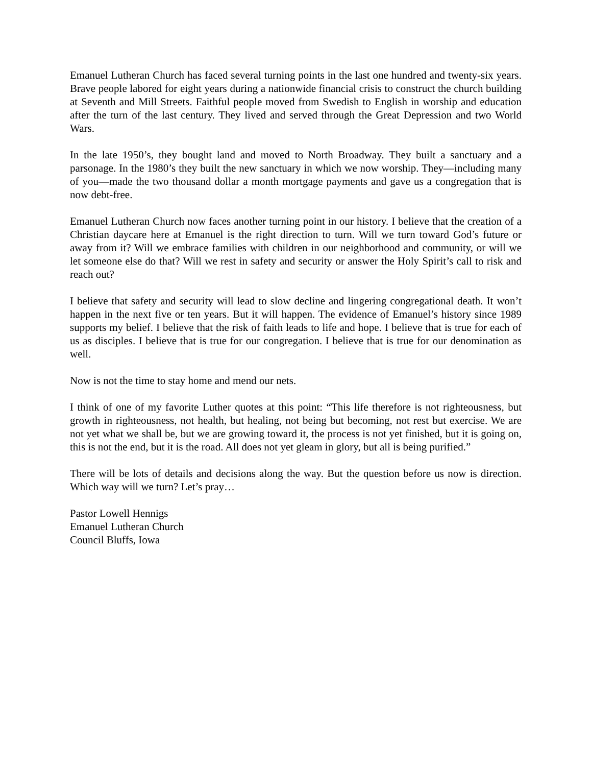Emanuel Lutheran Church has faced several turning points in the last one hundred and twenty-six years. Brave people labored for eight years during a nationwide financial crisis to construct the church building at Seventh and Mill Streets. Faithful people moved from Swedish to English in worship and education after the turn of the last century. They lived and served through the Great Depression and two World Wars.
In the late 1950’s, they bought land and moved to North Broadway. They built a sanctuary and a parsonage. In the 1980’s they built the new sanctuary in which we now worship. They—including many of you—made the two thousand dollar a month mortgage payments and gave us a congregation that is now debt-free.
Emanuel Lutheran Church now faces another turning point in our history. I believe that the creation of a Christian daycare here at Emanuel is the right direction to turn. Will we turn toward God’s future or away from it? Will we embrace families with children in our neighborhood and community, or will we let someone else do that? Will we rest in safety and security or answer the Holy Spirit’s call to risk and reach out?
I believe that safety and security will lead to slow decline and lingering congregational death. It won’t happen in the next five or ten years. But it will happen. The evidence of Emanuel’s history since 1989 supports my belief. I believe that the risk of faith leads to life and hope. I believe that is true for each of us as disciples. I believe that is true for our congregation. I believe that is true for our denomination as well.
Now is not the time to stay home and mend our nets.
I think of one of my favorite Luther quotes at this point: “This life therefore is not righteousness, but growth in righteousness, not health, but healing, not being but becoming, not rest but exercise. We are not yet what we shall be, but we are growing toward it, the process is not yet finished, but it is going on, this is not the end, but it is the road. All does not yet gleam in glory, but all is being purified.”
There will be lots of details and decisions along the way. But the question before us now is direction. Which way will we turn? Let’s pray…
Pastor Lowell Hennigs
Emanuel Lutheran Church
Council Bluffs, Iowa